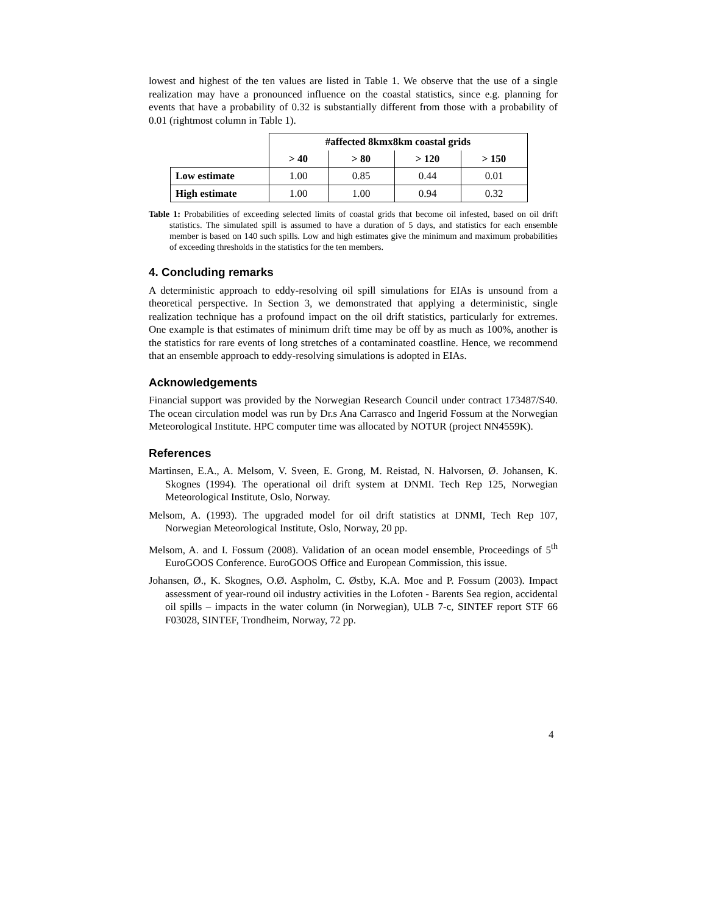lowest and highest of the ten values are listed in Table 1. We observe that the use of a single realization may have a pronounced influence on the coastal statistics, since e.g. planning for events that have a probability of 0.32 is substantially different from those with a probability of 0.01 (rightmost column in Table 1).
| | #affected 8kmx8km coastal grids | | | |
| --- | --- | --- | --- | --- |
| | > 40 | > 80 | > 120 | > 150 |
| Low estimate | 1.00 | 0.85 | 0.44 | 0.01 |
| High estimate | 1.00 | 1.00 | 0.94 | 0.32 |
Table 1: Probabilities of exceeding selected limits of coastal grids that become oil infested, based on oil drift statistics. The simulated spill is assumed to have a duration of 5 days, and statistics for each ensemble member is based on 140 such spills. Low and high estimates give the minimum and maximum probabilities of exceeding thresholds in the statistics for the ten members.
4. Concluding remarks
A deterministic approach to eddy-resolving oil spill simulations for EIAs is unsound from a theoretical perspective. In Section 3, we demonstrated that applying a deterministic, single realization technique has a profound impact on the oil drift statistics, particularly for extremes. One example is that estimates of minimum drift time may be off by as much as 100%, another is the statistics for rare events of long stretches of a contaminated coastline. Hence, we recommend that an ensemble approach to eddy-resolving simulations is adopted in EIAs.
Acknowledgements
Financial support was provided by the Norwegian Research Council under contract 173487/S40. The ocean circulation model was run by Dr.s Ana Carrasco and Ingerid Fossum at the Norwegian Meteorological Institute. HPC computer time was allocated by NOTUR (project NN4559K).
References
Martinsen, E.A., A. Melsom, V. Sveen, E. Grong, M. Reistad, N. Halvorsen, Ø. Johansen, K. Skognes (1994). The operational oil drift system at DNMI. Tech Rep 125, Norwegian Meteorological Institute, Oslo, Norway.
Melsom, A. (1993). The upgraded model for oil drift statistics at DNMI, Tech Rep 107, Norwegian Meteorological Institute, Oslo, Norway, 20 pp.
Melsom, A. and I. Fossum (2008). Validation of an ocean model ensemble, Proceedings of 5<sup>th</sup> EuroGOOS Conference. EuroGOOS Office and European Commission, this issue.
Johansen, Ø., K. Skognes, O.Ø. Aspholm, C. Østby, K.A. Moe and P. Fossum (2003). Impact assessment of year-round oil industry activities in the Lofoten - Barents Sea region, accidental oil spills – impacts in the water column (in Norwegian), ULB 7-c, SINTEF report STF 66 F03028, SINTEF, Trondheim, Norway, 72 pp.
4